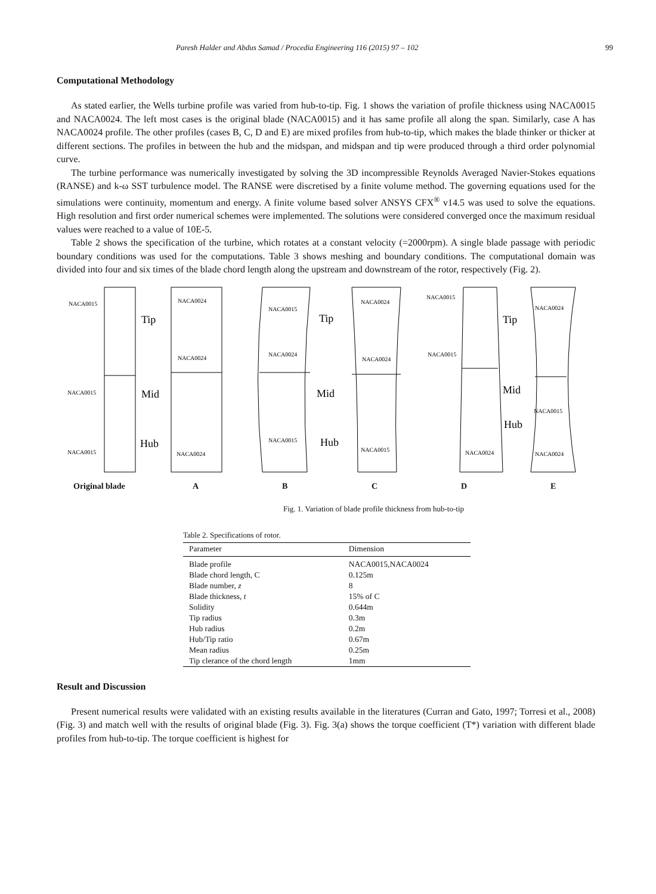Paresh Halder and Abdus Samad / Procedia Engineering 116 (2015) 97 – 102 99
Computational Methodology
As stated earlier, the Wells turbine profile was varied from hub-to-tip. Fig. 1 shows the variation of profile thickness using NACA0015 and NACA0024. The left most cases is the original blade (NACA0015) and it has same profile all along the span. Similarly, case A has NACA0024 profile. The other profiles (cases B, C, D and E) are mixed profiles from hub-to-tip, which makes the blade thinker or thicker at different sections. The profiles in between the hub and the midspan, and midspan and tip were produced through a third order polynomial curve.
The turbine performance was numerically investigated by solving the 3D incompressible Reynolds Averaged Navier-Stokes equations (RANSE) and k-ω SST turbulence model. The RANSE were discretised by a finite volume method. The governing equations used for the simulations were continuity, momentum and energy. A finite volume based solver ANSYS CFX<sup>®</sup> v14.5 was used to solve the equations. High resolution and first order numerical schemes were implemented. The solutions were considered converged once the maximum residual values were reached to a value of 10E-5.
Table 2 shows the specification of the turbine, which rotates at a constant velocity (=2000rpm). A single blade passage with periodic boundary conditions was used for the computations. Table 3 shows meshing and boundary conditions. The computational domain was divided into four and six times of the blade chord length along the upstream and downstream of the rotor, respectively (Fig. 2).
NACA0015
NACA0015
NACA0015
NACA0024
NACA0024
NACA0024
NACA0015
NACA0024
NACA0015
NACA0024
NACA0024
NACA0015
NACA0015
NACA0015
NACA0024
NACA0024
NACA0015
NACA0024
Tip
Mid
Hub
Tip
Mid
Hub
Tip
Mid
Hub
Original blade ABCDE
Fig. 1. Variation of blade profile thickness from hub-to-tip
Table 2. Specifications of rotor.
| Parameter | Dimension |
| --- | --- |
| Blade profile | NACA0015,NACA0024 |
| Blade chord length, C | 0.125m |
| Blade number, z | 8 |
| Blade thickness, t | 15% of C |
| Solidity | 0.644m |
| Tip radius | 0.3m |
| Hub radius | 0.2m |
| Hub/Tip ratio | 0.67m |
| Mean radius | 0.25m |
| Tip clerance of the chord length | 1mm |
Result and Discussion
Present numerical results were validated with an existing results available in the literatures (Curran and Gato, 1997; Torresi et al., 2008) (Fig. 3) and match well with the results of original blade (Fig. 3). Fig. 3(a) shows the torque coefficient (T*) variation with different blade profiles from hub-to-tip. The torque coefficient is highest for